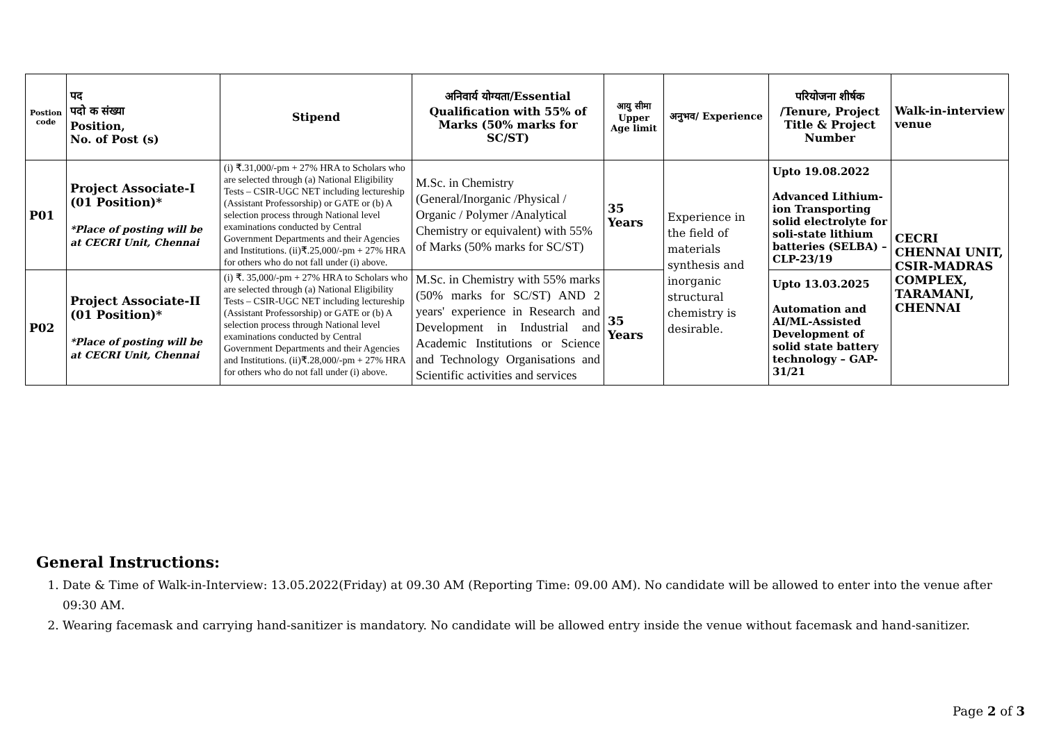| Postion code | पद पदो क संख्या Position, No. of Post (s) | Stipend | अनिवार्य योग्यता/Essential Qualification with 55% of Marks (50% marks for SC/ST) | आयु सीमा Upper Age limit | अनुभव/ Experience | परियोजना शीर्षक /Tenure, Project Title & Project Number | Walk-in-interview venue |
| --- | --- | --- | --- | --- | --- | --- | --- |
| P01 | Project Associate-I (01 Position)* *Place of posting will be at CECRI Unit, Chennai | (i) ₹.31,000/-pm + 27% HRA to Scholars who are selected through (a) National Eligibility Tests – CSIR-UGC NET including lectureship (Assistant Professorship) or GATE or (b) A selection process through National level examinations conducted by Central Government Departments and their Agencies and Institutions. (ii)₹.25,000/-pm + 27% HRA for others who do not fall under (i) above. | M.Sc. in Chemistry (General/Inorganic /Physical / Organic / Polymer /Analytical Chemistry or equivalent) with 55% of Marks (50% marks for SC/ST) | 35 Years | Experience in the field of materials synthesis and inorganic structural chemistry is desirable. | Upto 19.08.2022 Advanced Lithium-ion Transporting solid electrolyte for soli-state lithium batteries (SELBA) – CLP-23/19 | CECRI CHENNAI UNIT, CSIR-MADRAS COMPLEX, TARAMANI, CHENNAI |
| P02 | Project Associate-II (01 Position)* *Place of posting will be at CECRI Unit, Chennai | (i) ₹. 35,000/-pm + 27% HRA to Scholars who are selected through (a) National Eligibility Tests – CSIR-UGC NET including lectureship (Assistant Professorship) or GATE or (b) A selection process through National level examinations conducted by Central Government Departments and their Agencies and Institutions. (ii)₹.28,000/-pm + 27% HRA for others who do not fall under (i) above. | M.Sc. in Chemistry with 55% marks (50% marks for SC/ST) AND 2 years' experience in Research and Development in Industrial and Academic Institutions or Science and Technology Organisations and Scientific activities and services | 35 Years | | Upto 13.03.2025 Automation and AI/ML-Assisted Development of solid state battery technology – GAP-31/21 | |
General Instructions:
1. Date & Time of Walk-in-Interview: 13.05.2022(Friday) at 09.30 AM (Reporting Time: 09.00 AM). No candidate will be allowed to enter into the venue after 09:30 AM.
2. Wearing facemask and carrying hand-sanitizer is mandatory. No candidate will be allowed entry inside the venue without facemask and hand-sanitizer.
Page 2 of 3